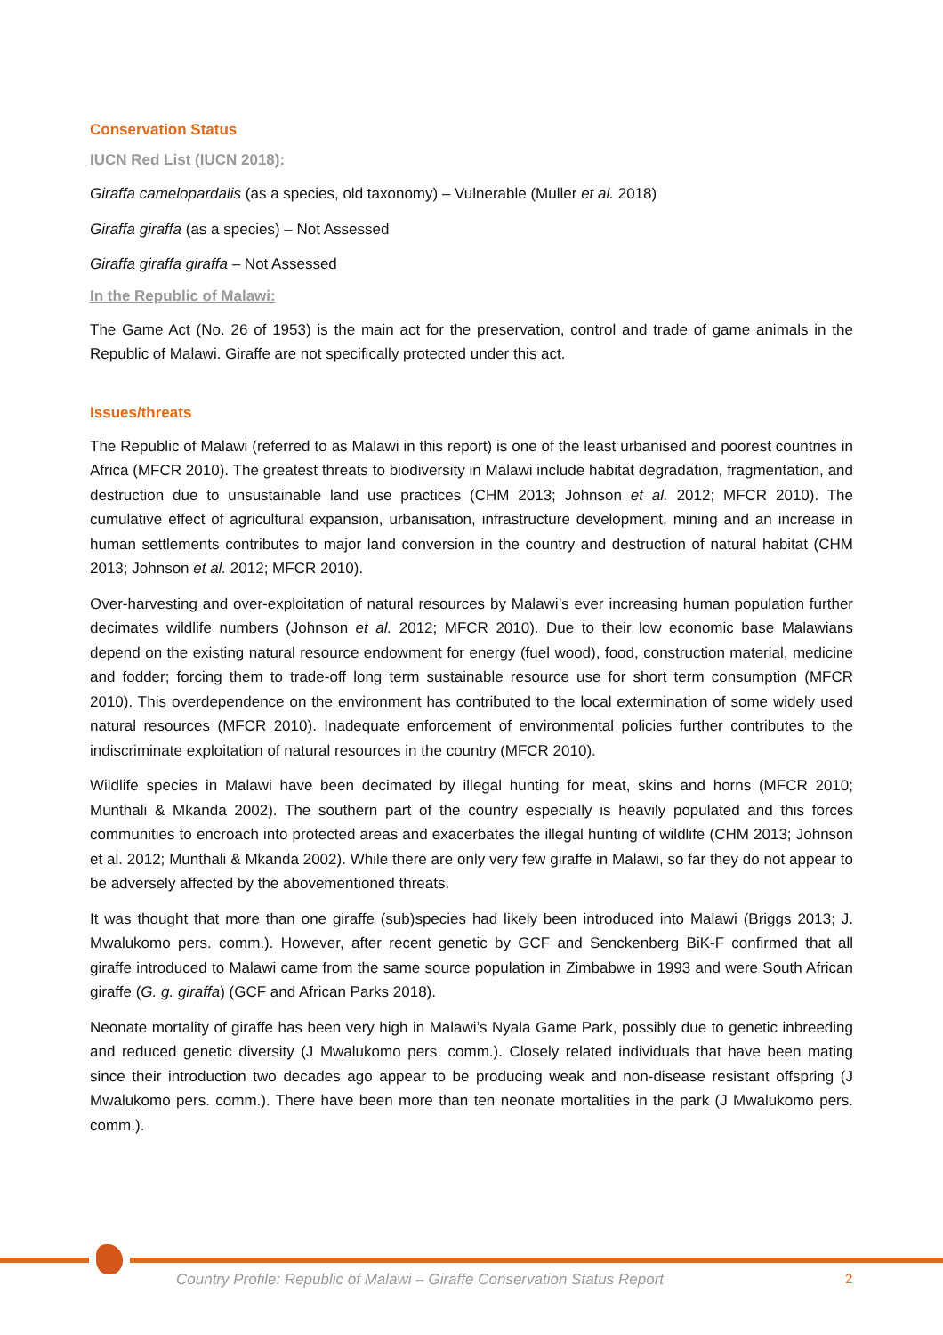Conservation Status
IUCN Red List (IUCN 2018):
Giraffa camelopardalis (as a species, old taxonomy) – Vulnerable (Muller et al. 2018)
Giraffa giraffa (as a species) – Not Assessed
Giraffa giraffa giraffa – Not Assessed
In the Republic of Malawi:
The Game Act (No. 26 of 1953) is the main act for the preservation, control and trade of game animals in the Republic of Malawi. Giraffe are not specifically protected under this act.
Issues/threats
The Republic of Malawi (referred to as Malawi in this report) is one of the least urbanised and poorest countries in Africa (MFCR 2010). The greatest threats to biodiversity in Malawi include habitat degradation, fragmentation, and destruction due to unsustainable land use practices (CHM 2013; Johnson et al. 2012; MFCR 2010). The cumulative effect of agricultural expansion, urbanisation, infrastructure development, mining and an increase in human settlements contributes to major land conversion in the country and destruction of natural habitat (CHM 2013; Johnson et al. 2012; MFCR 2010).
Over-harvesting and over-exploitation of natural resources by Malawi’s ever increasing human population further decimates wildlife numbers (Johnson et al. 2012; MFCR 2010). Due to their low economic base Malawians depend on the existing natural resource endowment for energy (fuel wood), food, construction material, medicine and fodder; forcing them to trade-off long term sustainable resource use for short term consumption (MFCR 2010). This overdependence on the environment has contributed to the local extermination of some widely used natural resources (MFCR 2010). Inadequate enforcement of environmental policies further contributes to the indiscriminate exploitation of natural resources in the country (MFCR 2010).
Wildlife species in Malawi have been decimated by illegal hunting for meat, skins and horns (MFCR 2010; Munthali & Mkanda 2002). The southern part of the country especially is heavily populated and this forces communities to encroach into protected areas and exacerbates the illegal hunting of wildlife (CHM 2013; Johnson et al. 2012; Munthali & Mkanda 2002). While there are only very few giraffe in Malawi, so far they do not appear to be adversely affected by the abovementioned threats.
It was thought that more than one giraffe (sub)species had likely been introduced into Malawi (Briggs 2013; J. Mwalukomo pers. comm.). However, after recent genetic by GCF and Senckenberg BiK-F confirmed that all giraffe introduced to Malawi came from the same source population in Zimbabwe in 1993 and were South African giraffe (G. g. giraffa) (GCF and African Parks 2018).
Neonate mortality of giraffe has been very high in Malawi’s Nyala Game Park, possibly due to genetic inbreeding and reduced genetic diversity (J Mwalukomo pers. comm.). Closely related individuals that have been mating since their introduction two decades ago appear to be producing weak and non-disease resistant offspring (J Mwalukomo pers. comm.). There have been more than ten neonate mortalities in the park (J Mwalukomo pers. comm.).
Country Profile: Republic of Malawi – Giraffe Conservation Status Report
2